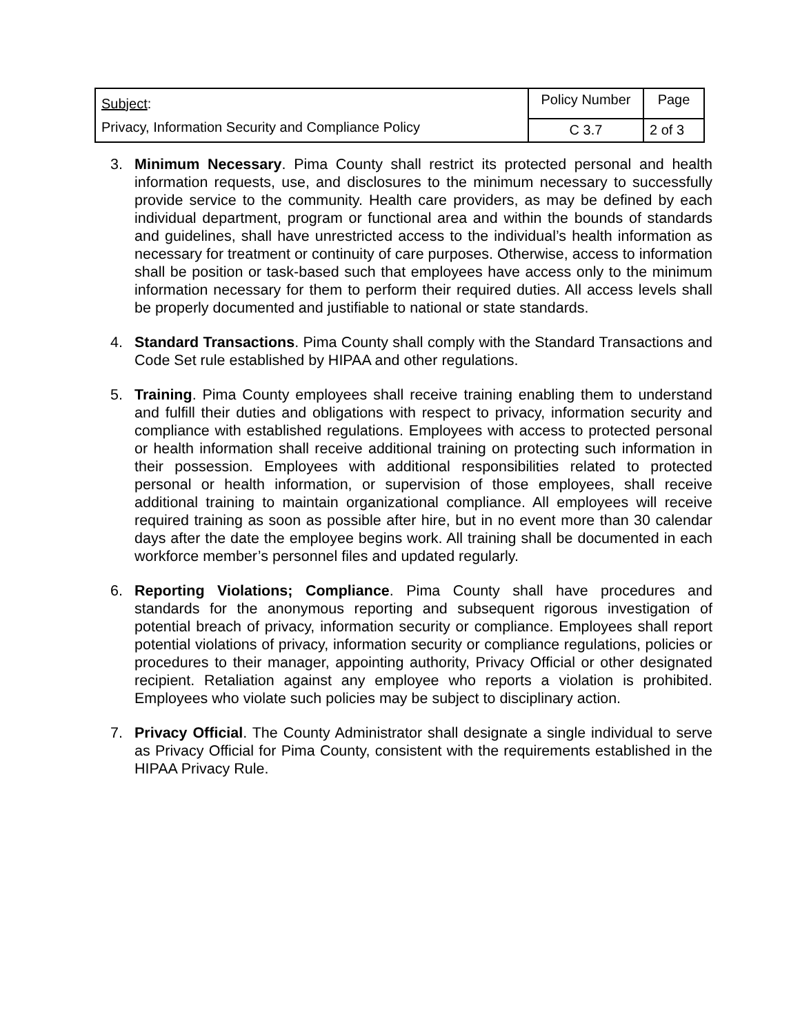| Subject : Privacy, Information Security and Compliance Policy | Policy Number | Page |
| | C 3.7 | 2 of 3 |
3. Minimum Necessary. Pima County shall restrict its protected personal and health information requests, use, and disclosures to the minimum necessary to successfully provide service to the community. Health care providers, as may be defined by each individual department, program or functional area and within the bounds of standards and guidelines, shall have unrestricted access to the individual’s health information as necessary for treatment or continuity of care purposes. Otherwise, access to information shall be position or task-based such that employees have access only to the minimum information necessary for them to perform their required duties. All access levels shall be properly documented and justifiable to national or state standards.
4. Standard Transactions. Pima County shall comply with the Standard Transactions and Code Set rule established by HIPAA and other regulations.
5. Training. Pima County employees shall receive training enabling them to understand and fulfill their duties and obligations with respect to privacy, information security and compliance with established regulations. Employees with access to protected personal or health information shall receive additional training on protecting such information in their possession. Employees with additional responsibilities related to protected personal or health information, or supervision of those employees, shall receive additional training to maintain organizational compliance. All employees will receive required training as soon as possible after hire, but in no event more than 30 calendar days after the date the employee begins work. All training shall be documented in each workforce member’s personnel files and updated regularly.
6. Reporting Violations; Compliance. Pima County shall have procedures and standards for the anonymous reporting and subsequent rigorous investigation of potential breach of privacy, information security or compliance. Employees shall report potential violations of privacy, information security or compliance regulations, policies or procedures to their manager, appointing authority, Privacy Official or other designated recipient. Retaliation against any employee who reports a violation is prohibited. Employees who violate such policies may be subject to disciplinary action.
7. Privacy Official. The County Administrator shall designate a single individual to serve as Privacy Official for Pima County, consistent with the requirements established in the HIPAA Privacy Rule.